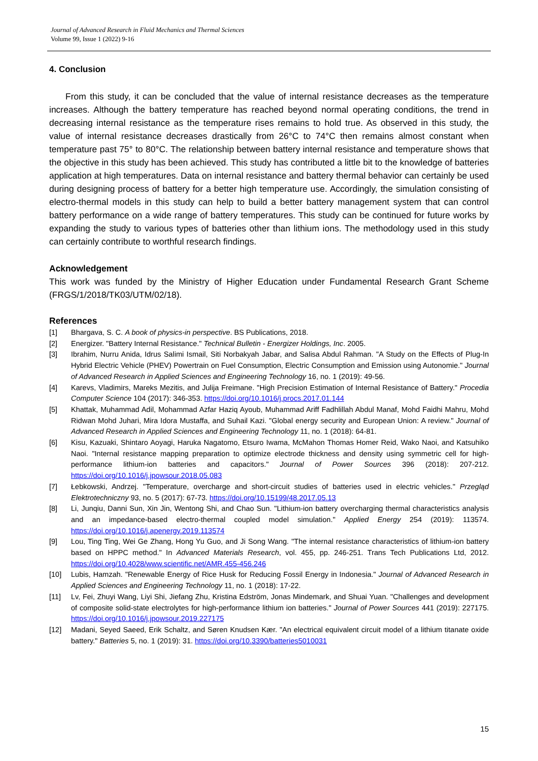Journal of Advanced Research in Fluid Mechanics and Thermal Sciences
Volume 99, Issue 1 (2022) 9-16
4. Conclusion
From this study, it can be concluded that the value of internal resistance decreases as the temperature increases. Although the battery temperature has reached beyond normal operating conditions, the trend in decreasing internal resistance as the temperature rises remains to hold true. As observed in this study, the value of internal resistance decreases drastically from 26°C to 74°C then remains almost constant when temperature past 75° to 80°C. The relationship between battery internal resistance and temperature shows that the objective in this study has been achieved. This study has contributed a little bit to the knowledge of batteries application at high temperatures. Data on internal resistance and battery thermal behavior can certainly be used during designing process of battery for a better high temperature use. Accordingly, the simulation consisting of electro-thermal models in this study can help to build a better battery management system that can control battery performance on a wide range of battery temperatures. This study can be continued for future works by expanding the study to various types of batteries other than lithium ions. The methodology used in this study can certainly contribute to worthful research findings.
Acknowledgement
This work was funded by the Ministry of Higher Education under Fundamental Research Grant Scheme (FRGS/1/2018/TK03/UTM/02/18).
References
[1] Bhargava, S. C. A book of physics-in perspective. BS Publications, 2018.
[2] Energizer. "Battery Internal Resistance." Technical Bulletin - Energizer Holdings, Inc. 2005.
[3] Ibrahim, Nurru Anida, Idrus Salimi Ismail, Siti Norbakyah Jabar, and Salisa Abdul Rahman. "A Study on the Effects of Plug-In Hybrid Electric Vehicle (PHEV) Powertrain on Fuel Consumption, Electric Consumption and Emission using Autonomie." Journal of Advanced Research in Applied Sciences and Engineering Technology 16, no. 1 (2019): 49-56.
[4] Karevs, Vladimirs, Mareks Mezitis, and Julija Freimane. "High Precision Estimation of Internal Resistance of Battery." Procedia Computer Science 104 (2017): 346-353. https://doi.org/10.1016/j.procs.2017.01.144
[5] Khattak, Muhammad Adil, Mohammad Azfar Haziq Ayoub, Muhammad Ariff Fadhlillah Abdul Manaf, Mohd Faidhi Mahru, Mohd Ridwan Mohd Juhari, Mira Idora Mustaffa, and Suhail Kazi. "Global energy security and European Union: A review." Journal of Advanced Research in Applied Sciences and Engineering Technology 11, no. 1 (2018): 64-81.
[6] Kisu, Kazuaki, Shintaro Aoyagi, Haruka Nagatomo, Etsuro Iwama, McMahon Thomas Homer Reid, Wako Naoi, and Katsuhiko Naoi. "Internal resistance mapping preparation to optimize electrode thickness and density using symmetric cell for high-performance lithium-ion batteries and capacitors." Journal of Power Sources 396 (2018): 207-212. https://doi.org/10.1016/j.jpowsour.2018.05.083
[7] Łebkowski, Andrzej. "Temperature, overcharge and short-circuit studies of batteries used in electric vehicles." Przegląd Elektrotechniczny 93, no. 5 (2017): 67-73. https://doi.org/10.15199/48.2017.05.13
[8] Li, Junqiu, Danni Sun, Xin Jin, Wentong Shi, and Chao Sun. "Lithium-ion battery overcharging thermal characteristics analysis and an impedance-based electro-thermal coupled model simulation." Applied Energy 254 (2019): 113574. https://doi.org/10.1016/j.apenergy.2019.113574
[9] Lou, Ting Ting, Wei Ge Zhang, Hong Yu Guo, and Ji Song Wang. "The internal resistance characteristics of lithium-ion battery based on HPPC method." In Advanced Materials Research, vol. 455, pp. 246-251. Trans Tech Publications Ltd, 2012. https://doi.org/10.4028/www.scientific.net/AMR.455-456.246
[10] Lubis, Hamzah. "Renewable Energy of Rice Husk for Reducing Fossil Energy in Indonesia." Journal of Advanced Research in Applied Sciences and Engineering Technology 11, no. 1 (2018): 17-22.
[11] Lv, Fei, Zhuyi Wang, Liyi Shi, Jiefang Zhu, Kristina Edström, Jonas Mindemark, and Shuai Yuan. "Challenges and development of composite solid-state electrolytes for high-performance lithium ion batteries." Journal of Power Sources 441 (2019): 227175. https://doi.org/10.1016/j.jpowsour.2019.227175
[12] Madani, Seyed Saeed, Erik Schaltz, and Søren Knudsen Kær. "An electrical equivalent circuit model of a lithium titanate oxide battery." Batteries 5, no. 1 (2019): 31. https://doi.org/10.3390/batteries5010031
15